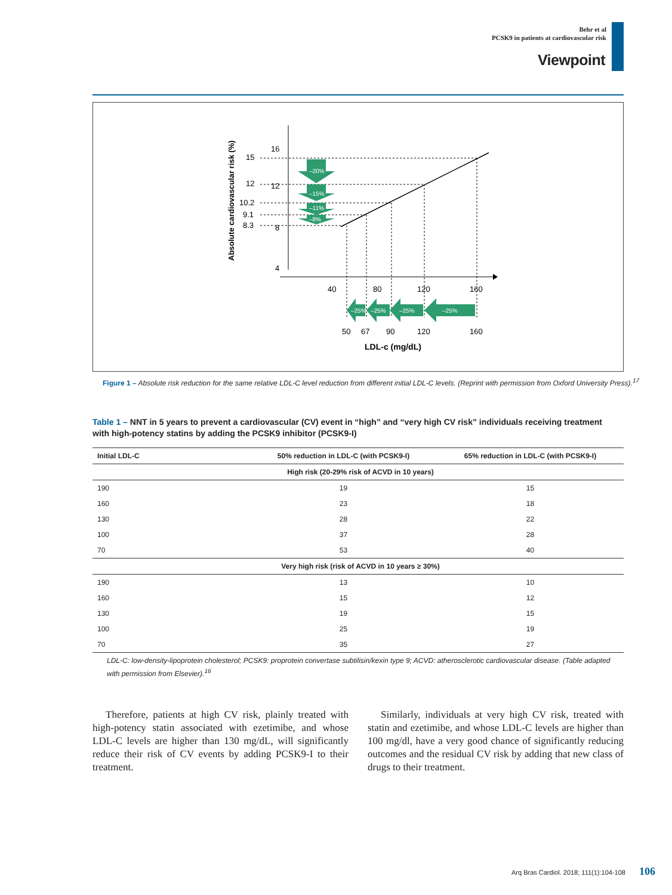Behr et al
PCSK9 in patients at cardiovascular risk
Viewpoint
–20%
–15%
–11%
–8%
–25%
–25%
–25%
–25%
16
12
8
4
15
12
10.2
9.1
8.3
40
80
120
160
50
67
90
120
160
LDL-c (mg/dL)
Absolute cardiovascular risk (%)
Figure 1 – Absolute risk reduction for the same relative LDL-C level reduction from different initial LDL-C levels. (Reprint with permission from Oxford University Press).<sup>17</sup>
Table 1 – NNT in 5 years to prevent a cardiovascular (CV) event in “high” and “very high CV risk” individuals receiving treatment with high-potency statins by adding the PCSK9 inhibitor (PCSK9-I)
| Initial LDL-C | 50% reduction in LDL-C (with PCSK9-I) | 65% reduction in LDL-C (with PCSK9-I) |
| --- | --- | --- |
| High risk (20-29% risk of ACVD in 10 years) | | |
| 190 | 19 | 15 |
| 160 | 23 | 18 |
| 130 | 28 | 22 |
| 100 | 37 | 28 |
| 70 | 53 | 40 |
| Very high risk (risk of ACVD in 10 years ≥ 30%) | | |
| 190 | 13 | 10 |
| 160 | 15 | 12 |
| 130 | 19 | 15 |
| 100 | 25 | 19 |
| 70 | 35 | 27 |
LDL-C: low-density-lipoprotein cholesterol; PCSK9: proprotein convertase subtilisin/kexin type 9; ACVD: atherosclerotic cardiovascular disease. (Table adapted with permission from Elsevier).<sup>16</sup>
Therefore, patients at high CV risk, plainly treated with high-potency statin associated with ezetimibe, and whose LDL-C levels are higher than 130 mg/dL, will significantly reduce their risk of CV events by adding PCSK9-I to their treatment.
Similarly, individuals at very high CV risk, treated with statin and ezetimibe, and whose LDL-C levels are higher than 100 mg/dl, have a very good chance of significantly reducing outcomes and the residual CV risk by adding that new class of drugs to their treatment.
Arq Bras Cardiol. 2018; 111(1):104-108 106